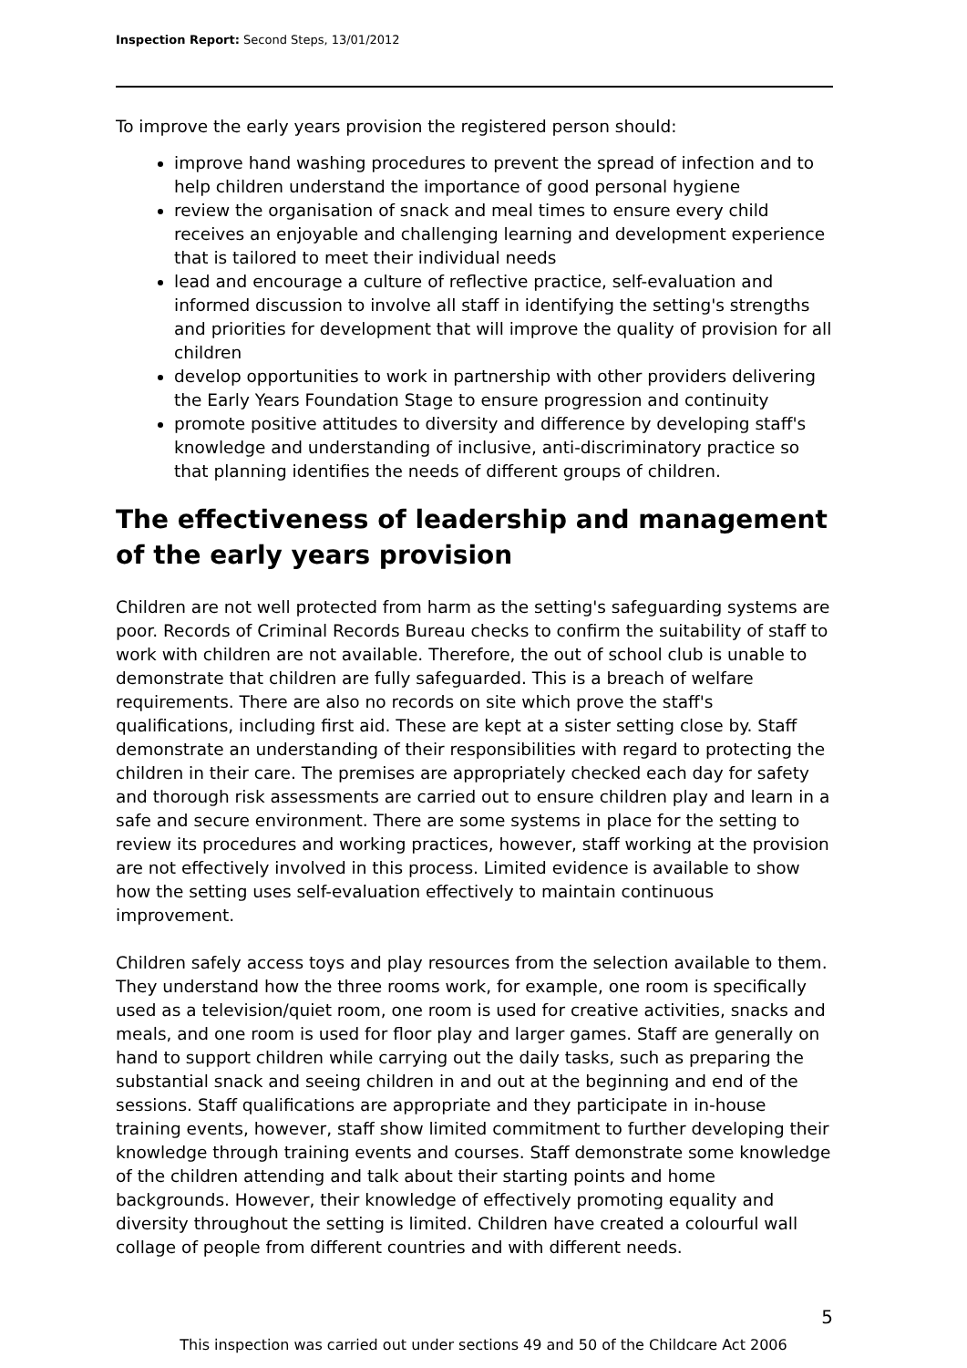Inspection Report: Second Steps, 13/01/2012
To improve the early years provision the registered person should:
improve hand washing procedures to prevent the spread of infection and to help children understand the importance of good personal hygiene
review the organisation of snack and meal times to ensure every child receives an enjoyable and challenging learning and development experience that is tailored to meet their individual needs
lead and encourage a culture of reflective practice, self-evaluation and informed discussion to involve all staff in identifying the setting's strengths and priorities for development that will improve the quality of provision for all children
develop opportunities to work in partnership with other providers delivering the Early Years Foundation Stage to ensure progression and continuity
promote positive attitudes to diversity and difference by developing staff's knowledge and understanding of inclusive, anti-discriminatory practice so that planning identifies the needs of different groups of children.
The effectiveness of leadership and management of the early years provision
Children are not well protected from harm as the setting's safeguarding systems are poor. Records of Criminal Records Bureau checks to confirm the suitability of staff to work with children are not available. Therefore, the out of school club is unable to demonstrate that children are fully safeguarded. This is a breach of welfare requirements. There are also no records on site which prove the staff's qualifications, including first aid. These are kept at a sister setting close by. Staff demonstrate an understanding of their responsibilities with regard to protecting the children in their care. The premises are appropriately checked each day for safety and thorough risk assessments are carried out to ensure children play and learn in a safe and secure environment. There are some systems in place for the setting to review its procedures and working practices, however, staff working at the provision are not effectively involved in this process. Limited evidence is available to show how the setting uses self-evaluation effectively to maintain continuous improvement.
Children safely access toys and play resources from the selection available to them. They understand how the three rooms work, for example, one room is specifically used as a television/quiet room, one room is used for creative activities, snacks and meals, and one room is used for floor play and larger games. Staff are generally on hand to support children while carrying out the daily tasks, such as preparing the substantial snack and seeing children in and out at the beginning and end of the sessions. Staff qualifications are appropriate and they participate in in-house training events, however, staff show limited commitment to further developing their knowledge through training events and courses. Staff demonstrate some knowledge of the children attending and talk about their starting points and home backgrounds. However, their knowledge of effectively promoting equality and diversity throughout the setting is limited. Children have created a colourful wall collage of people from different countries and with different needs.
5
This inspection was carried out under sections 49 and 50 of the Childcare Act 2006